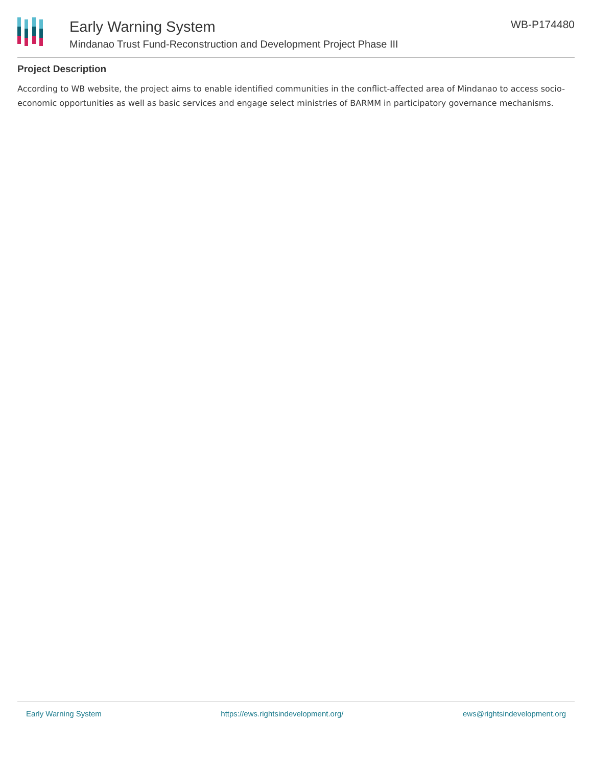Early Warning System
Mindanao Trust Fund-Reconstruction and Development Project Phase III
WB-P174480
Project Description
According to WB website, the project aims to enable identified communities in the conflict-affected area of Mindanao to access socio-economic opportunities as well as basic services and engage select ministries of BARMM in participatory governance mechanisms.
Early Warning System https://ews.rightsindevelopment.org/ ews@rightsindevelopment.org